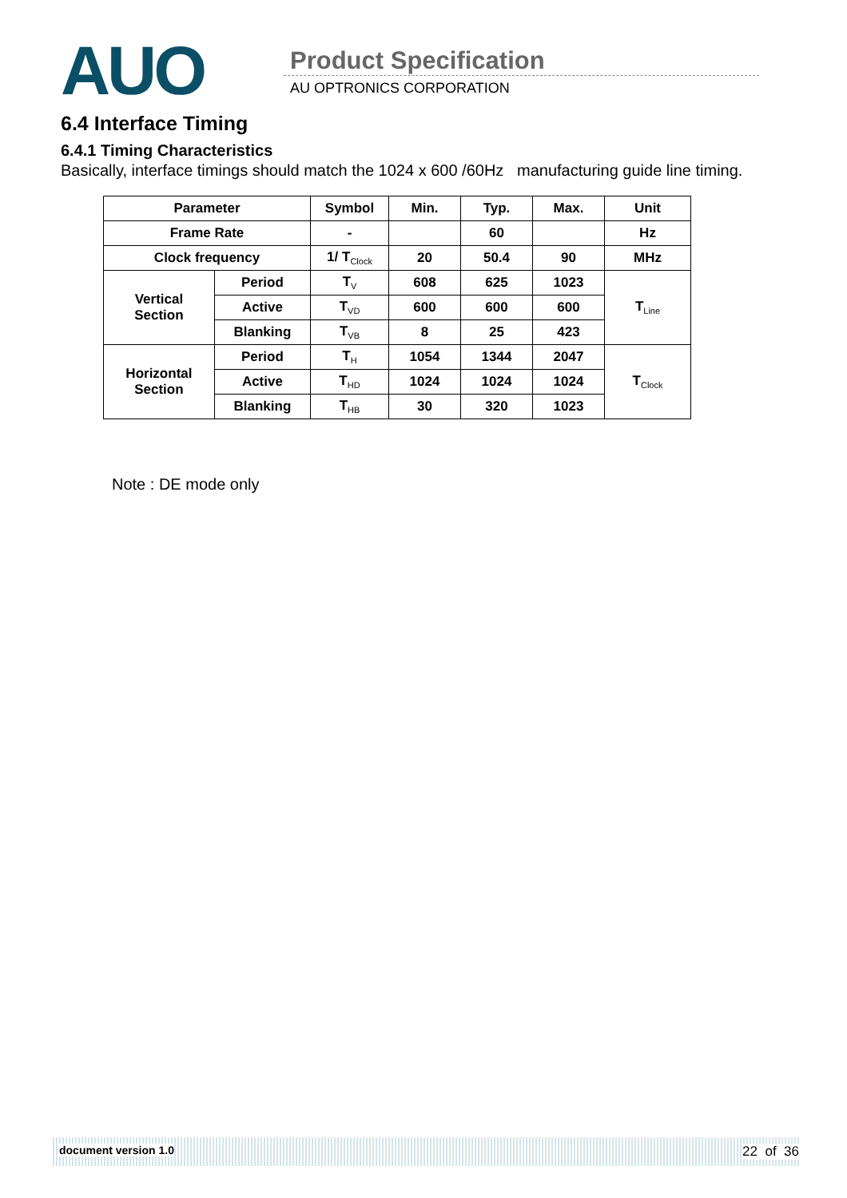AUO Product Specification
AU OPTRONICS CORPORATION
6.4 Interface Timing
6.4.1 Timing Characteristics
Basically, interface timings should match the 1024 x 600 /60Hz manufacturing guide line timing.
| Parameter | | Symbol | Min. | Typ. | Max. | Unit |
| --- | --- | --- | --- | --- | --- | --- |
| Frame Rate | | - | | 60 | | Hz |
| Clock frequency | | 1/ T<sub>Clock</sub> | 20 | 50.4 | 90 | MHz |
| Vertical Section | Period | T<sub>V</sub> | 608 | 625 | 1023 | T<sub>Line</sub> |
| | Active | T<sub>VD</sub> | 600 | 600 | 600 | |
| | Blanking | T<sub>VB</sub> | 8 | 25 | 423 | |
| Horizontal Section | Period | T<sub>H</sub> | 1054 | 1344 | 2047 | T<sub>Clock</sub> |
| | Active | T<sub>HD</sub> | 1024 | 1024 | 1024 | |
| | Blanking | T<sub>HB</sub> | 30 | 320 | 1023 | |
Note : DE mode only
document version 1.0 22 of 36